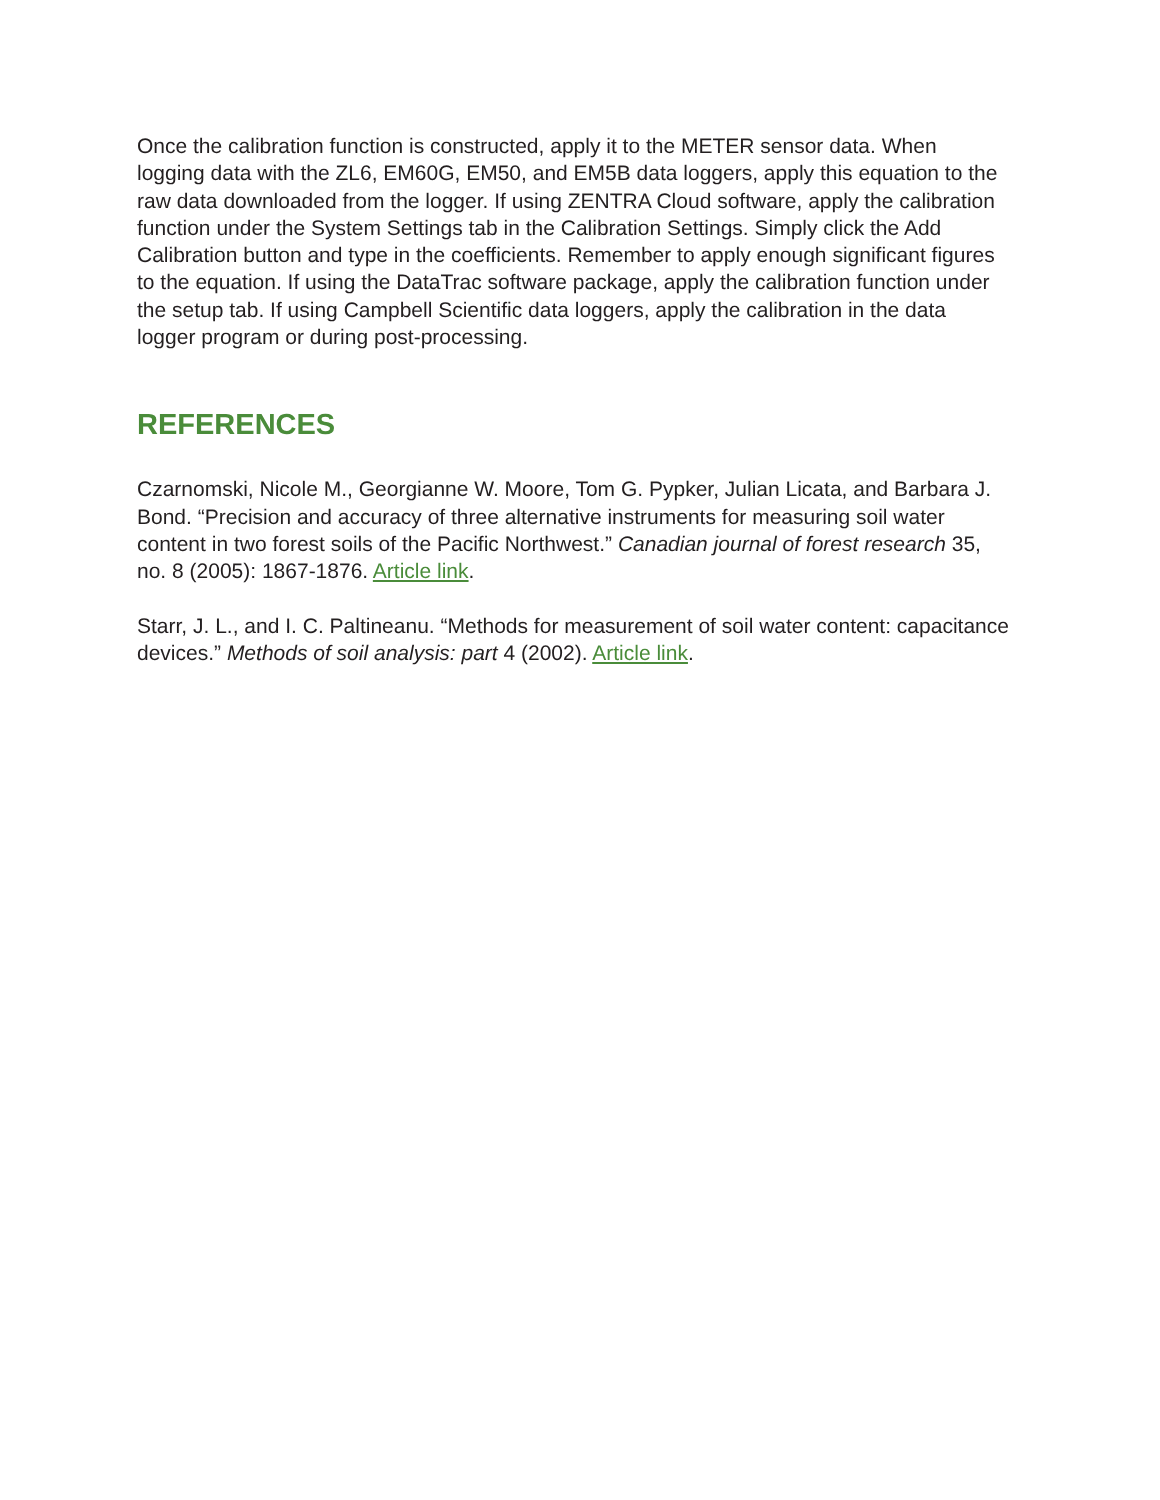Once the calibration function is constructed, apply it to the METER sensor data. When logging data with the ZL6, EM60G, EM50, and EM5B data loggers, apply this equation to the raw data downloaded from the logger. If using ZENTRA Cloud software, apply the calibration function under the System Settings tab in the Calibration Settings. Simply click the Add Calibration button and type in the coefficients. Remember to apply enough significant figures to the equation. If using the DataTrac software package, apply the calibration function under the setup tab. If using Campbell Scientific data loggers, apply the calibration in the data logger program or during post-processing.
REFERENCES
Czarnomski, Nicole M., Georgianne W. Moore, Tom G. Pypker, Julian Licata, and Barbara J. Bond. “Precision and accuracy of three alternative instruments for measuring soil water content in two forest soils of the Pacific Northwest.” Canadian journal of forest research 35, no. 8 (2005): 1867-1876. Article link.
Starr, J. L., and I. C. Paltineanu. “Methods for measurement of soil water content: capacitance devices.” Methods of soil analysis: part 4 (2002). Article link.